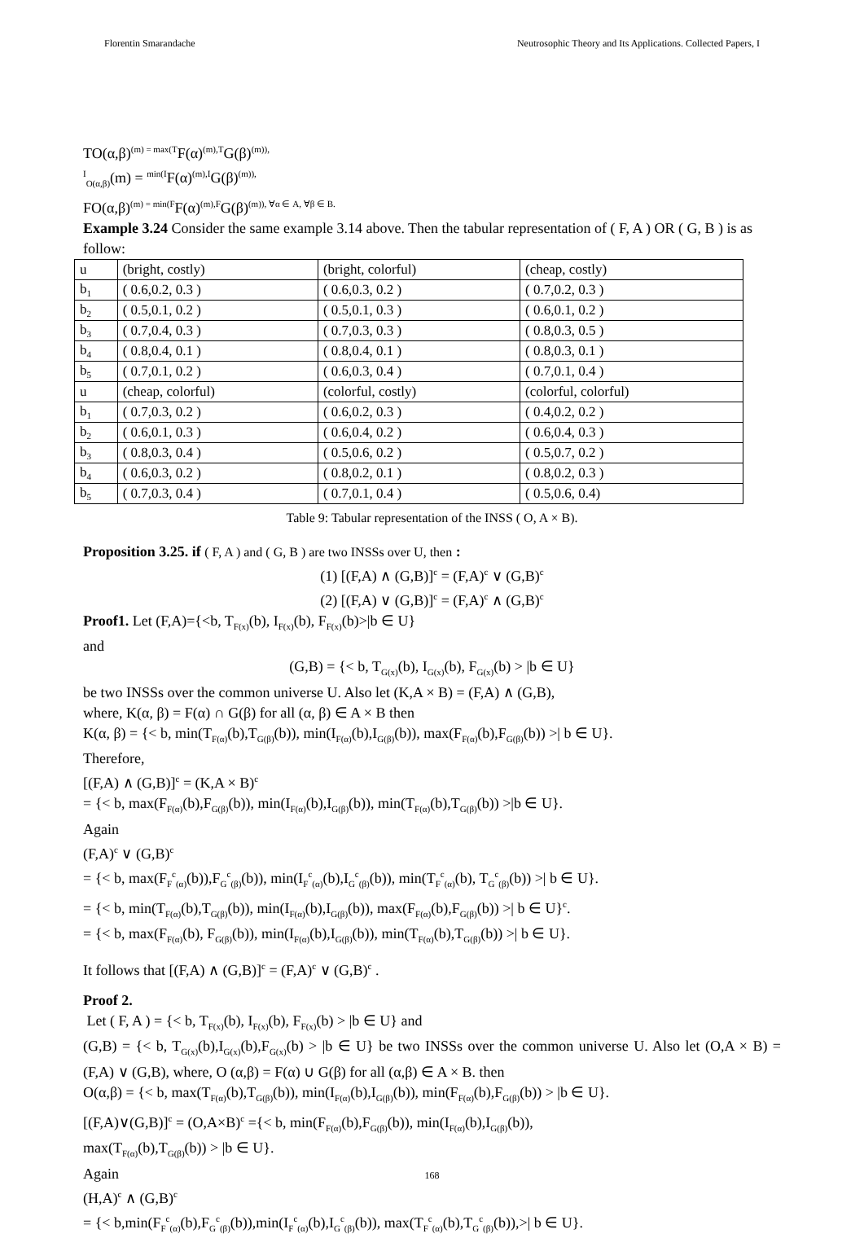Florentin Smarandache Neutrosophic Theory and Its Applications. Collected Papers, I
TO(α,β)<sup>(m) = max(T</sup>F(α)<sup>(m),T</sup>G(β)<sup>(m)),</sup>
<sup>I</sup><sub>O(α,β)</sub>(m) = <sup>min(I</sup>F(α)<sup>(m),I</sup>G(β)<sup>(m)),</sup>
FO(α,β)<sup>(m) = min(F</sup>F(α)<sup>(m),F</sup>G(β)<sup>(m)), ∀α ∈ A, ∀β ∈ B.</sup>
Example 3.24 Consider the same example 3.14 above. Then the tabular representation of ( F, A ) OR ( G, B ) is as follow:
| u | (bright, costly) | (bright, colorful) | (cheap, costly) |
| b<sub>1</sub> | ( 0.6,0.2, 0.3 ) | ( 0.6,0.3, 0.2 ) | ( 0.7,0.2, 0.3 ) |
| b<sub>2</sub> | ( 0.5,0.1, 0.2 ) | ( 0.5,0.1, 0.3 ) | ( 0.6,0.1, 0.2 ) |
| b<sub>3</sub> | ( 0.7,0.4, 0.3 ) | ( 0.7,0.3, 0.3 ) | ( 0.8,0.3, 0.5 ) |
| b<sub>4</sub> | ( 0.8,0.4, 0.1 ) | ( 0.8,0.4, 0.1 ) | ( 0.8,0.3, 0.1 ) |
| b<sub>5</sub> | ( 0.7,0.1, 0.2 ) | ( 0.6,0.3, 0.4 ) | ( 0.7,0.1, 0.4 ) |
| u | (cheap, colorful) | (colorful, costly) | (colorful, colorful) |
| b<sub>1</sub> | ( 0.7,0.3, 0.2 ) | ( 0.6,0.2, 0.3 ) | ( 0.4,0.2, 0.2 ) |
| b<sub>2</sub> | ( 0.6,0.1, 0.3 ) | ( 0.6,0.4, 0.2 ) | ( 0.6,0.4, 0.3 ) |
| b<sub>3</sub> | ( 0.8,0.3, 0.4 ) | ( 0.5,0.6, 0.2 ) | ( 0.5,0.7, 0.2 ) |
| b<sub>4</sub> | ( 0.6,0.3, 0.2 ) | ( 0.8,0.2, 0.1 ) | ( 0.8,0.2, 0.3 ) |
| b<sub>5</sub> | ( 0.7,0.3, 0.4 ) | ( 0.7,0.1, 0.4 ) | ( 0.5,0.6, 0.4) |
Table 9: Tabular representation of the INSS ( O, A × B).
Proposition 3.25. if ( F, A ) and ( G, B ) are two INSSs over U, then :
(1) [(F,A) ∧ (G,B)]<sup>c</sup> = (F,A)<sup>c</sup> ∨ (G,B)<sup>c</sup>
(2) [(F,A) ∨ (G,B)]<sup>c</sup> = (F,A)<sup>c</sup> ∧ (G,B)<sup>c</sup>
Proof1. Let (F,A)={<b, T<sub>F(x)</sub>(b), I<sub>F(x)</sub>(b), F<sub>F(x)</sub>(b)>|b ∈ U}
and
(G,B) = {< b, T<sub>G(x)</sub>(b), I<sub>G(x)</sub>(b), F<sub>G(x)</sub>(b) > |b ∈ U}
be two INSSs over the common universe U. Also let (K,A × B) = (F,A) ∧ (G,B),
where, K(α, β) = F(α) ∩ G(β) for all (α, β) ∈ A × B then
K(α, β) = {< b, min(T<sub>F(α)</sub>(b),T<sub>G(β)</sub>(b)), min(I<sub>F(α)</sub>(b),I<sub>G(β)</sub>(b)), max(F<sub>F(α)</sub>(b),F<sub>G(β)</sub>(b)) >| b ∈ U}.
Therefore,
[(F,A) ∧ (G,B)]<sup>c</sup> = (K,A × B)<sup>c</sup>
= {< b, max(F<sub>F(α)</sub>(b),F<sub>G(β)</sub>(b)), min(I<sub>F(α)</sub>(b),I<sub>G(β)</sub>(b)), min(T<sub>F(α)</sub>(b),T<sub>G(β)</sub>(b)) >|b ∈ U}.
Again
(F,A)<sup>c</sup> ∨ (G,B)<sup>c</sup>
= {< b, max(F<sub>F</sub><sup>c</sup><sub>(α)</sub>(b)),F<sub>G</sub><sup>c</sup><sub>(β)</sub>(b)), min(I<sub>F</sub><sup>c</sup><sub>(α)</sub>(b),I<sub>G</sub><sup>c</sup><sub>(β)</sub>(b)), min(T<sub>F</sub><sup>c</sup><sub>(α)</sub>(b), T<sub>G</sub><sup>c</sup><sub>(β)</sub>(b)) >| b ∈ U}.
= {< b, min(T<sub>F(α)</sub>(b),T<sub>G(β)</sub>(b)), min(I<sub>F(α)</sub>(b),I<sub>G(β)</sub>(b)), max(F<sub>F(α)</sub>(b),F<sub>G(β)</sub>(b)) >| b ∈ U}<sup>c</sup>.
= {< b, max(F<sub>F(α)</sub>(b), F<sub>G(β)</sub>(b)), min(I<sub>F(α)</sub>(b),I<sub>G(β)</sub>(b)), min(T<sub>F(α)</sub>(b),T<sub>G(β)</sub>(b)) >| b ∈ U}.
It follows that [(F,A) ∧ (G,B)]<sup>c</sup> = (F,A)<sup>c</sup> ∨ (G,B)<sup>c</sup> .
Proof 2.
Let ( F, A ) = {< b, T<sub>F(x)</sub>(b), I<sub>F(x)</sub>(b), F<sub>F(x)</sub>(b) > |b ∈ U} and
(G,B) = {< b, T<sub>G(x)</sub>(b),I<sub>G(x)</sub>(b),F<sub>G(x)</sub>(b) > |b ∈ U} be two INSSs over the common universe U. Also let (O,A × B) = (F,A) ∨ (G,B), where, O (α,β) = F(α) ∪ G(β) for all (α,β) ∈ A × B. then
O(α,β) = {< b, max(T<sub>F(α)</sub>(b),T<sub>G(β)</sub>(b)), min(I<sub>F(α)</sub>(b),I<sub>G(β)</sub>(b)), min(F<sub>F(α)</sub>(b),F<sub>G(β)</sub>(b)) > |b ∈ U}.
[(F,A)∨(G,B)]<sup>c</sup> = (O,A×B)<sup>c</sup> ={< b, min(F<sub>F(α)</sub>(b),F<sub>G(β)</sub>(b)), min(I<sub>F(α)</sub>(b),I<sub>G(β)</sub>(b)),
max(T<sub>F(α)</sub>(b),T<sub>G(β)</sub>(b)) > |b ∈ U}.
Again
(H,A)<sup>c</sup> ∧ (G,B)<sup>c</sup>
= {< b,min(F<sub>F</sub><sup>c</sup><sub>(α)</sub>(b),F<sub>G</sub><sup>c</sup><sub>(β)</sub>(b)),min(I<sub>F</sub><sup>c</sup><sub>(α)</sub>(b),I<sub>G</sub><sup>c</sup><sub>(β)</sub>(b)), max(T<sub>F</sub><sup>c</sup><sub>(α)</sub>(b),T<sub>G</sub><sup>c</sup><sub>(β)</sub>(b)),>| b ∈ U}.
168